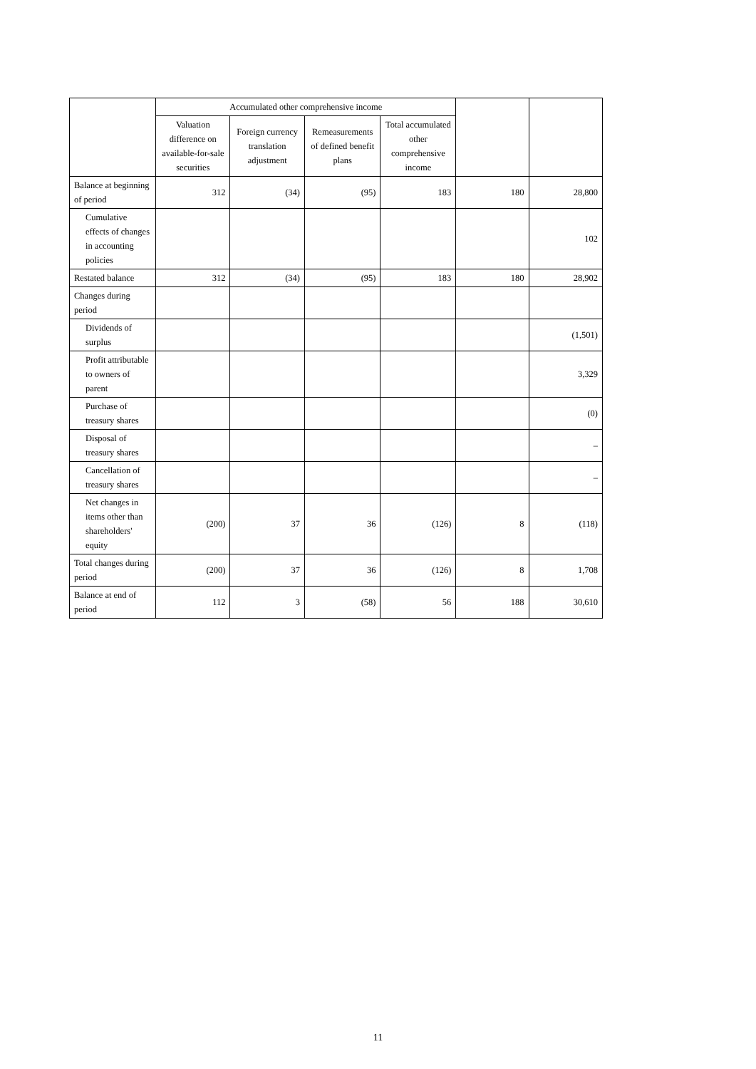| | Accumulated other comprehensive income | | | | | |
| --- | --- | --- | --- | --- | --- | --- |
| | Valuation difference on available-for-sale securities | Foreign currency translation adjustment | Remeasurements of defined benefit plans | Total accumulated other comprehensive income | | |
| Balance at beginning of period | 312 | (34) | (95) | 183 | 180 | 28,800 |
| Cumulative effects of changes in accounting policies | | | | | | 102 |
| Restated balance | 312 | (34) | (95) | 183 | 180 | 28,902 |
| Changes during period | | | | | | |
| Dividends of surplus | | | | | | (1,501) |
| Profit attributable to owners of parent | | | | | | 3,329 |
| Purchase of treasury shares | | | | | | (0) |
| Disposal of treasury shares | | | | | | – |
| Cancellation of treasury shares | | | | | | – |
| Net changes in items other than shareholders' equity | (200) | 37 | 36 | (126) | 8 | (118) |
| Total changes during period | (200) | 37 | 36 | (126) | 8 | 1,708 |
| Balance at end of period | 112 | 3 | (58) | 56 | 188 | 30,610 |
11